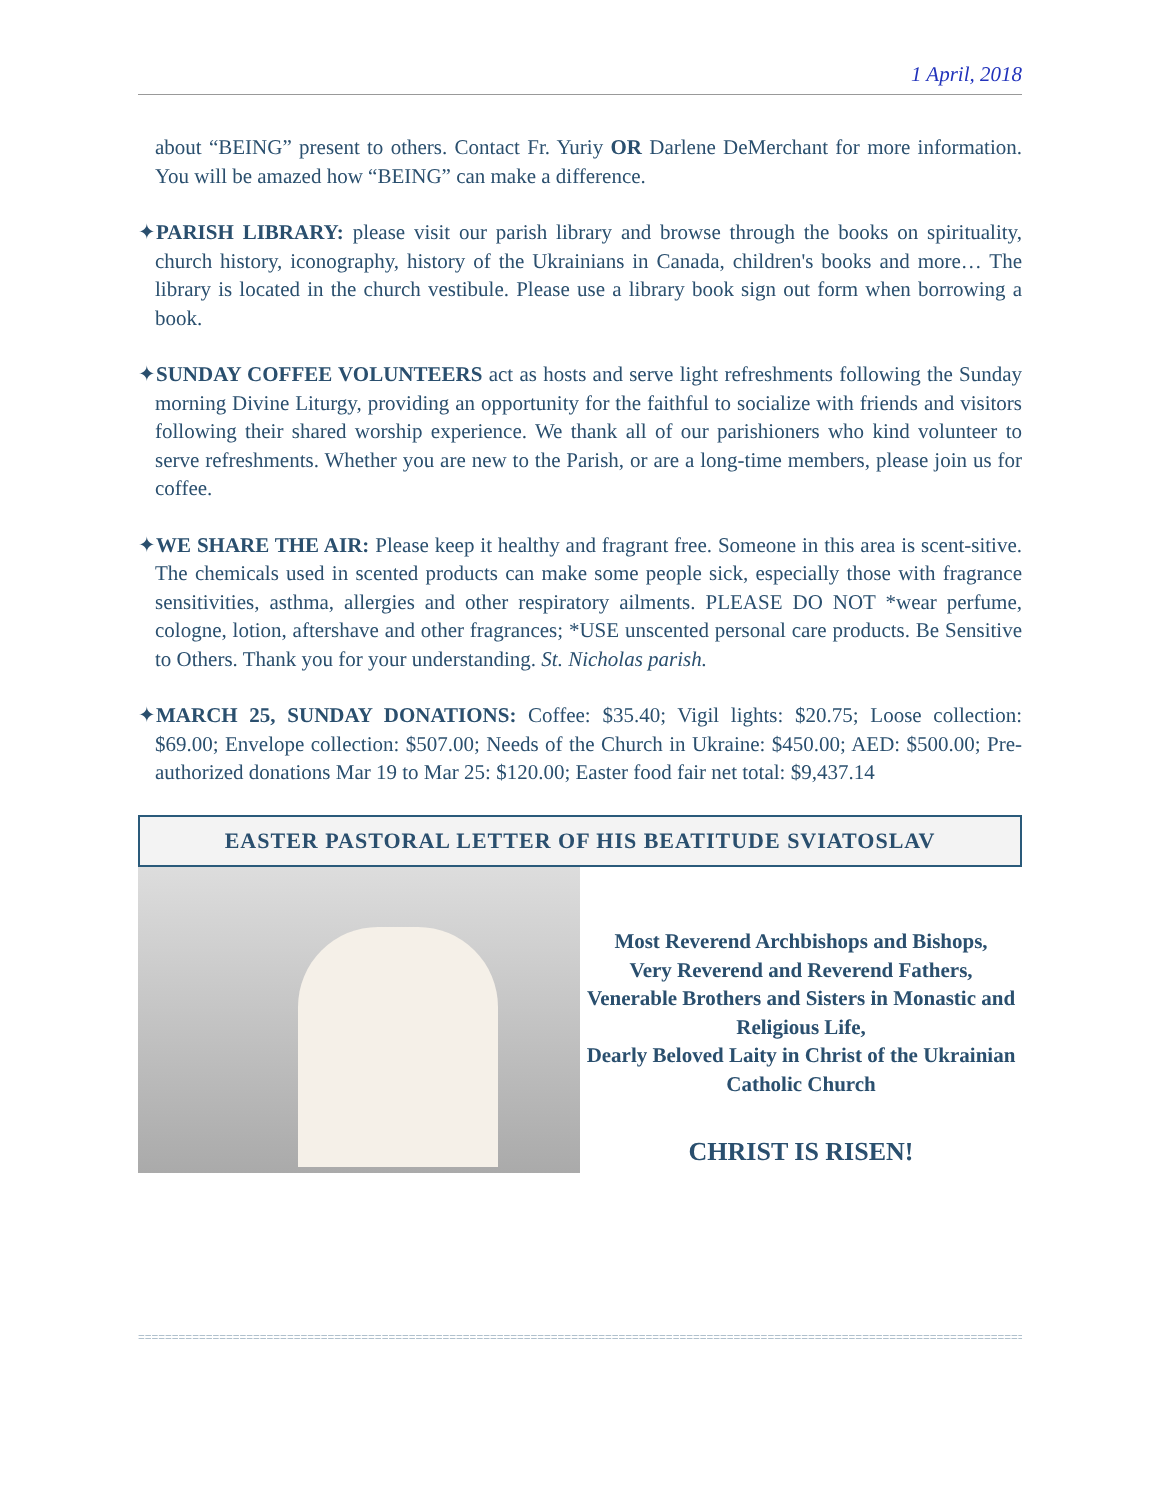1 April, 2018
about “BEING” present to others. Contact Fr. Yuriy OR Darlene DeMerchant for more information. You will be amazed how “BEING” can make a difference.
✦PARISH LIBRARY: please visit our parish library and browse through the books on spirituality, church history, iconography, history of the Ukrainians in Canada, children's books and more… The library is located in the church vestibule. Please use a library book sign out form when borrowing a book.
✦SUNDAY COFFEE VOLUNTEERS act as hosts and serve light refreshments following the Sunday morning Divine Liturgy, providing an opportunity for the faithful to socialize with friends and visitors following their shared worship experience. We thank all of our parishioners who kind volunteer to serve refreshments. Whether you are new to the Parish, or are a long-time members, please join us for coffee.
✦WE SHARE THE AIR: Please keep it healthy and fragrant free. Someone in this area is scent-sitive. The chemicals used in scented products can make some people sick, especially those with fragrance sensitivities, asthma, allergies and other respiratory ailments. PLEASE DO NOT *wear perfume, cologne, lotion, aftershave and other fragrances; *USE unscented personal care products. Be Sensitive to Others. Thank you for your understanding. St. Nicholas parish.
✦MARCH 25, SUNDAY DONATIONS: Coffee: $35.40; Vigil lights: $20.75; Loose collection: $69.00; Envelope collection: $507.00; Needs of the Church in Ukraine: $450.00; AED: $500.00; Pre-authorized donations Mar 19 to Mar 25: $120.00; Easter food fair net total: $9,437.14
EASTER PASTORAL LETTER OF HIS BEATITUDE SVIATOSLAV
Most Reverend Archbishops and Bishops,
Very Reverend and Reverend Fathers,
Venerable Brothers and Sisters in Monastic and Religious Life,
Dearly Beloved Laity in Christ of the Ukrainian Catholic Church
CHRIST IS RISEN!
==================================================================================================================================================